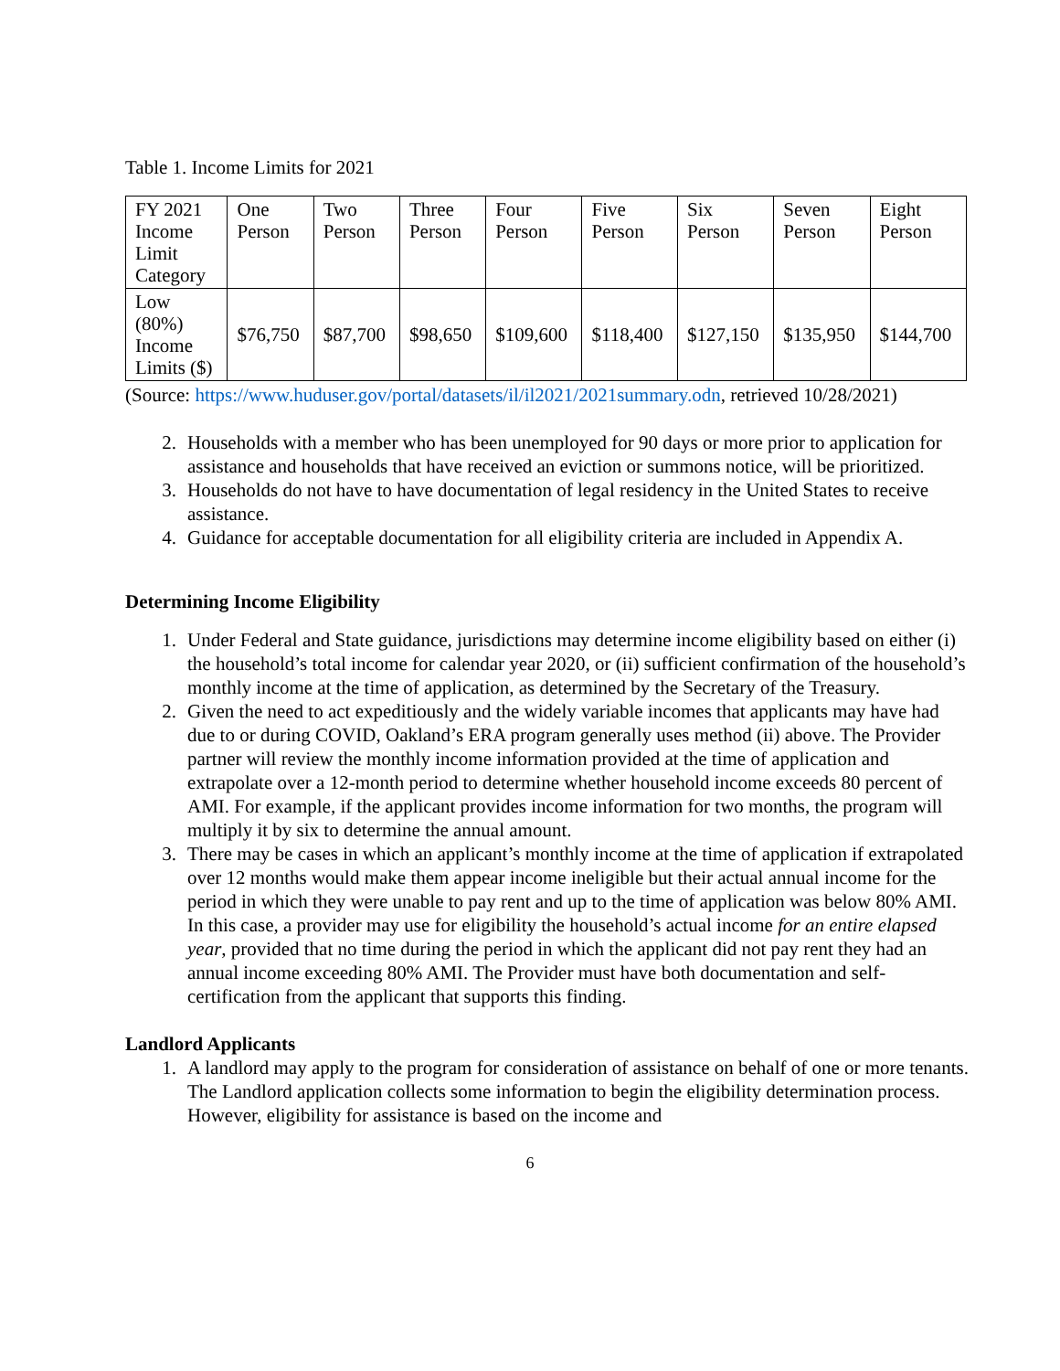Table 1. Income Limits for 2021
| FY 2021 Income Limit Category | One Person | Two Person | Three Person | Four Person | Five Person | Six Person | Seven Person | Eight Person |
| Low (80%) Income Limits ($) | $76,750 | $87,700 | $98,650 | $109,600 | $118,400 | $127,150 | $135,950 | $144,700 |
(Source: https://www.huduser.gov/portal/datasets/il/il2021/2021summary.odn, retrieved 10/28/2021)
2. Households with a member who has been unemployed for 90 days or more prior to application for assistance and households that have received an eviction or summons notice, will be prioritized.
3. Households do not have to have documentation of legal residency in the United States to receive assistance.
4. Guidance for acceptable documentation for all eligibility criteria are included in Appendix A.
Determining Income Eligibility
1. Under Federal and State guidance, jurisdictions may determine income eligibility based on either (i) the household’s total income for calendar year 2020, or (ii) sufficient confirmation of the household’s monthly income at the time of application, as determined by the Secretary of the Treasury.
2. Given the need to act expeditiously and the widely variable incomes that applicants may have had due to or during COVID, Oakland’s ERA program generally uses method (ii) above. The Provider partner will review the monthly income information provided at the time of application and extrapolate over a 12-month period to determine whether household income exceeds 80 percent of AMI. For example, if the applicant provides income information for two months, the program will multiply it by six to determine the annual amount.
3. There may be cases in which an applicant’s monthly income at the time of application if extrapolated over 12 months would make them appear income ineligible but their actual annual income for the period in which they were unable to pay rent and up to the time of application was below 80% AMI. In this case, a provider may use for eligibility the household’s actual income for an entire elapsed year, provided that no time during the period in which the applicant did not pay rent they had an annual income exceeding 80% AMI. The Provider must have both documentation and self-certification from the applicant that supports this finding.
Landlord Applicants
1. A landlord may apply to the program for consideration of assistance on behalf of one or more tenants. The Landlord application collects some information to begin the eligibility determination process. However, eligibility for assistance is based on the income and
6